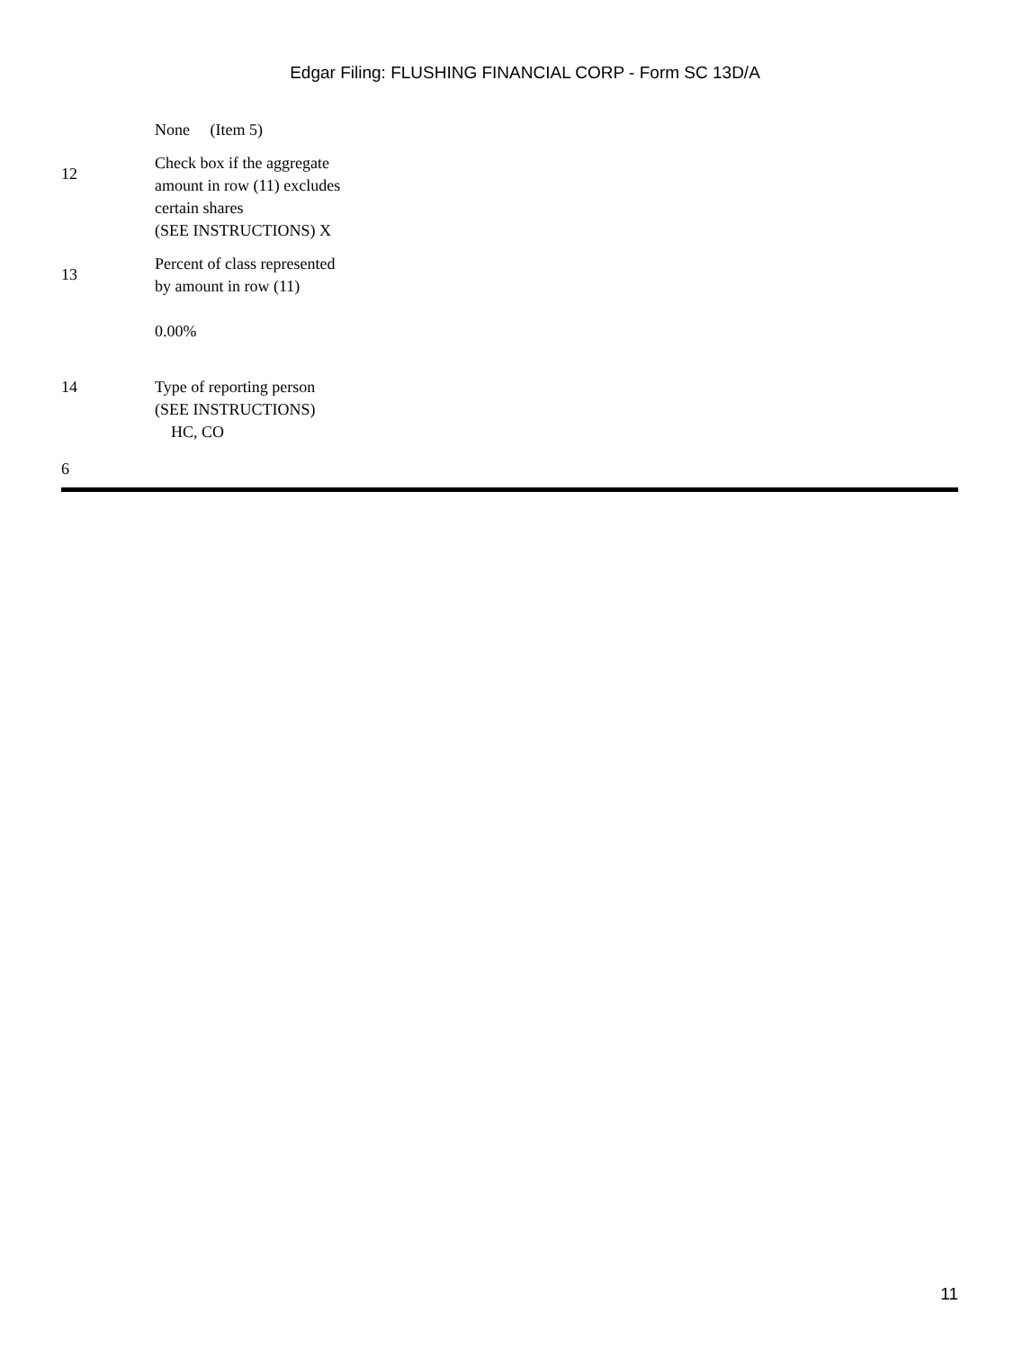Edgar Filing: FLUSHING FINANCIAL CORP - Form SC 13D/A
| | None (Item 5) |
| 12 | Check box if the aggregate amount in row (11) excludes certain shares (SEE INSTRUCTIONS) X |
| 13 | Percent of class represented by amount in row (11) 0.00% |
| 14 | Type of reporting person (SEE INSTRUCTIONS) HC, CO |
6
11